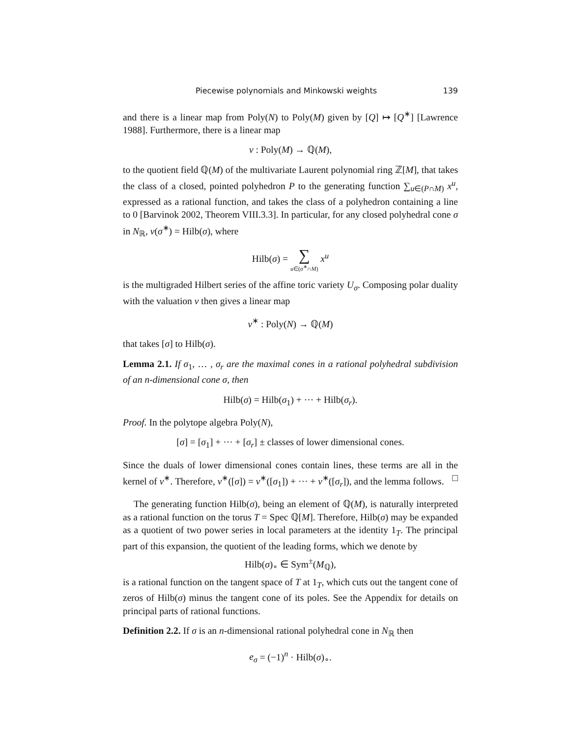Piecewise polynomials and Minkowski weights 139
and there is a linear map from Poly(N) to Poly(M) given by [Q] ↦ [Q<sup>∗</sup>] [Lawrence 1988]. Furthermore, there is a linear map
ν : Poly(M) → ℚ(M),
to the quotient field ℚ(M) of the multivariate Laurent polynomial ring ℤ[M], that takes the class of a closed, pointed polyhedron P to the generating function ∑<sub>u∈(P∩M)</sub> x<sup>u</sup>, expressed as a rational function, and takes the class of a polyhedron containing a line to 0 [Barvinok 2002, Theorem VIII.3.3]. In particular, for any closed polyhedral cone σ in N<sub>ℝ</sub>, ν(σ<sup>∗</sup>) = Hilb(σ), where
Hilb(σ) = ∑ u∈(σ<sup>∗</sup>∩M) x<sup>u</sup>
is the multigraded Hilbert series of the affine toric variety U<sub>σ</sub>. Composing polar duality with the valuation ν then gives a linear map
ν<sup>∗</sup> : Poly(N) → ℚ(M)
that takes [σ] to Hilb(σ).
Lemma 2.1. If σ<sub>1</sub>, … , σ<sub>r</sub> are the maximal cones in a rational polyhedral subdivision of an n-dimensional cone σ, then
Hilb(σ) = Hilb(σ<sub>1</sub>) + ··· + Hilb(σ<sub>r</sub>).
Proof. In the polytope algebra Poly(N),
[σ] = [σ<sub>1</sub>] + ··· + [σ<sub>r</sub>] ± classes of lower dimensional cones.
Since the duals of lower dimensional cones contain lines, these terms are all in the kernel of ν<sup>∗</sup>. Therefore, ν<sup>∗</sup>([σ]) = ν<sup>∗</sup>([σ<sub>1</sub>]) + ··· + ν<sup>∗</sup>([σ<sub>r</sub>]), and the lemma follows. □
The generating function Hilb(σ), being an element of ℚ(M), is naturally interpreted as a rational function on the torus T = Spec ℚ[M]. Therefore, Hilb(σ) may be expanded as a quotient of two power series in local parameters at the identity 1<sub>T</sub>. The principal part of this expansion, the quotient of the leading forms, which we denote by
Hilb(σ)<sub>∘</sub> ∈ Sym<sup>±</sup>(M<sub>ℚ</sub>),
is a rational function on the tangent space of T at 1<sub>T</sub>, which cuts out the tangent cone of zeros of Hilb(σ) minus the tangent cone of its poles. See the Appendix for details on principal parts of rational functions.
Definition 2.2. If σ is an n-dimensional rational polyhedral cone in N<sub>ℝ</sub> then
e<sub>σ</sub> = (−1)<sup>n</sup> · Hilb(σ)<sub>∘</sub>.